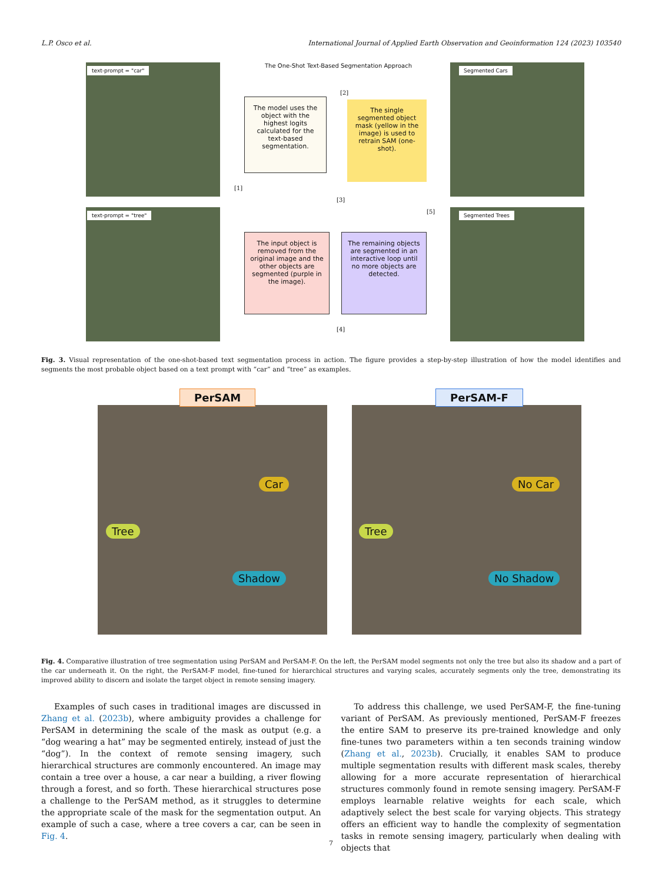L.P. Osco et al. International Journal of Applied Earth Observation and Geoinformation 124 (2023) 103540
text-prompt = "car"
text-prompt = "tree"
The One-Shot Text-Based Segmentation Approach
The model uses the object with the highest logits calculated for the text-based segmentation.
The single segmented object mask (yellow in the image) is used to retrain SAM (one-shot).
The input object is removed from the original image and the other objects are segmented (purple in the image).
The remaining objects are segmented in an interactive loop until no more objects are detected.
[1]
[2]
[3]
[4]
[5]
Segmented Cars
Segmented Trees
Fig. 3. Visual representation of the one-shot-based text segmentation process in action. The figure provides a step-by-step illustration of how the model identifies and segments the most probable object based on a text prompt with “car” and “tree” as examples.
PerSAM
Tree
Car
Shadow
PerSAM-F
Tree
No Car
No Shadow
Fig. 4. Comparative illustration of tree segmentation using PerSAM and PerSAM-F. On the left, the PerSAM model segments not only the tree but also its shadow and a part of the car underneath it. On the right, the PerSAM-F model, fine-tuned for hierarchical structures and varying scales, accurately segments only the tree, demonstrating its improved ability to discern and isolate the target object in remote sensing imagery.
Examples of such cases in traditional images are discussed in Zhang et al. (2023b), where ambiguity provides a challenge for PerSAM in determining the scale of the mask as output (e.g. a “dog wearing a hat” may be segmented entirely, instead of just the “dog”). In the context of remote sensing imagery, such hierarchical structures are commonly encountered. An image may contain a tree over a house, a car near a building, a river flowing through a forest, and so forth. These hierarchical structures pose a challenge to the PerSAM method, as it struggles to determine the appropriate scale of the mask for the segmentation output. An example of such a case, where a tree covers a car, can be seen in Fig. 4.
To address this challenge, we used PerSAM-F, the fine-tuning variant of PerSAM. As previously mentioned, PerSAM-F freezes the entire SAM to preserve its pre-trained knowledge and only fine-tunes two parameters within a ten seconds training window (Zhang et al., 2023b). Crucially, it enables SAM to produce multiple segmentation results with different mask scales, thereby allowing for a more accurate representation of hierarchical structures commonly found in remote sensing imagery. PerSAM-F employs learnable relative weights for each scale, which adaptively select the best scale for varying objects. This strategy offers an efficient way to handle the complexity of segmentation tasks in remote sensing imagery, particularly when dealing with objects that
7